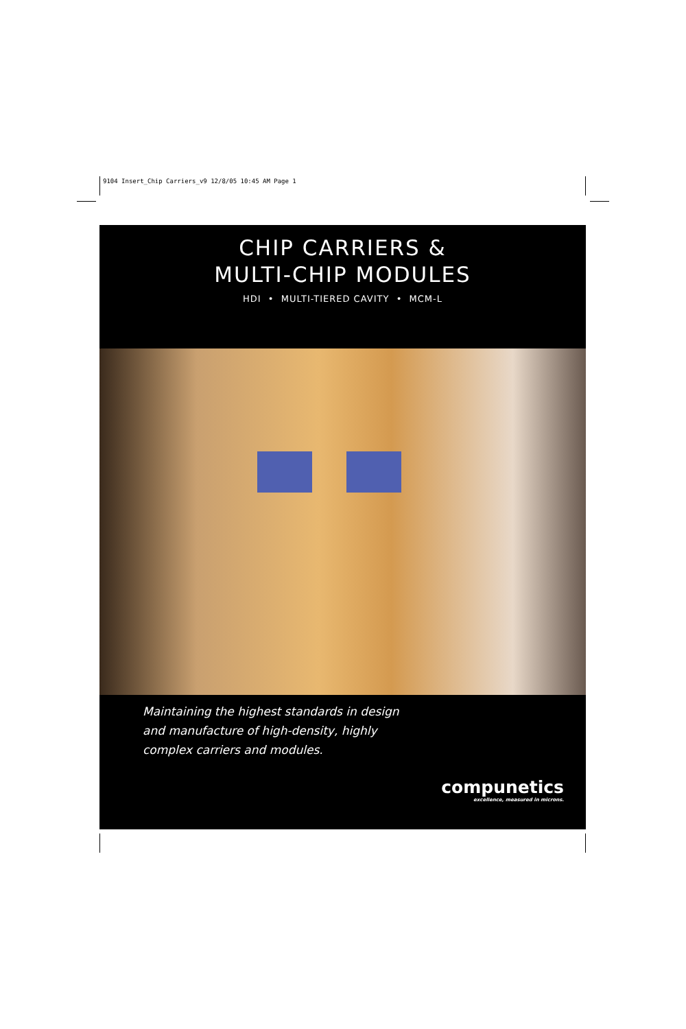9104 Insert_Chip Carriers_v9 12/8/05 10:45 AM Page 1
CHIP CARRIERS &
MULTI-CHIP MODULES
HDI • MULTI-TIERED CAVITY • MCM-L
Maintaining the highest standards in design
and manufacture of high-density, highly
complex carriers and modules.
compunetics
excellence, measured in microns.